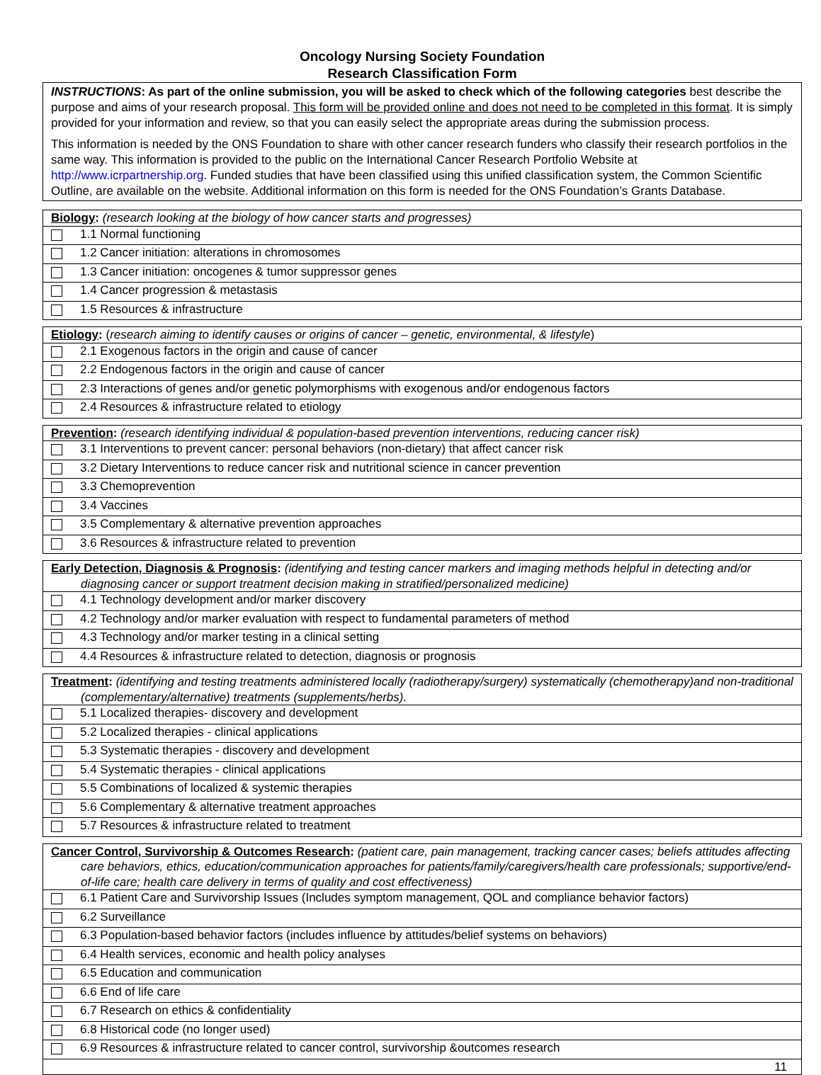Oncology Nursing Society Foundation
Research Classification Form
INSTRUCTIONS: As part of the online submission, you will be asked to check which of the following categories best describe the purpose and aims of your research proposal. This form will be provided online and does not need to be completed in this format. It is simply provided for your information and review, so that you can easily select the appropriate areas during the submission process.
This information is needed by the ONS Foundation to share with other cancer research funders who classify their research portfolios in the same way. This information is provided to the public on the International Cancer Research Portfolio Website at http://www.icrpartnership.org. Funded studies that have been classified using this unified classification system, the Common Scientific Outline, are available on the website. Additional information on this form is needed for the ONS Foundation’s Grants Database.
| Biology : (research looking at the biology of how cancer starts and progresses) | |
| | 1.1 Normal functioning |
| | 1.2 Cancer initiation: alterations in chromosomes |
| | 1.3 Cancer initiation: oncogenes & tumor suppressor genes |
| | 1.4 Cancer progression & metastasis |
| | 1.5 Resources & infrastructure |
| Etiology : ( research aiming to identify causes or origins of cancer – genetic, environmental, & lifestyle ) | |
| | 2.1 Exogenous factors in the origin and cause of cancer |
| | 2.2 Endogenous factors in the origin and cause of cancer |
| | 2.3 Interactions of genes and/or genetic polymorphisms with exogenous and/or endogenous factors |
| | 2.4 Resources & infrastructure related to etiology |
| Prevention : (research identifying individual & population-based prevention interventions, reducing cancer risk) | |
| | 3.1 Interventions to prevent cancer: personal behaviors (non-dietary) that affect cancer risk |
| | 3.2 Dietary Interventions to reduce cancer risk and nutritional science in cancer prevention |
| | 3.3 Chemoprevention |
| | 3.4 Vaccines |
| | 3.5 Complementary & alternative prevention approaches |
| | 3.6 Resources & infrastructure related to prevention |
| Early Detection, Diagnosis & Prognosis : (identifying and testing cancer markers and imaging methods helpful in detecting and/or diagnosing cancer or support treatment decision making in stratified/personalized medicine) | |
| | 4.1 Technology development and/or marker discovery |
| | 4.2 Technology and/or marker evaluation with respect to fundamental parameters of method |
| | 4.3 Technology and/or marker testing in a clinical setting |
| | 4.4 Resources & infrastructure related to detection, diagnosis or prognosis |
| Treatment : (identifying and testing treatments administered locally (radiotherapy/surgery) systematically (chemotherapy)and non-traditional (complementary/alternative) treatments (supplements/herbs). | |
| | 5.1 Localized therapies- discovery and development |
| | 5.2 Localized therapies - clinical applications |
| | 5.3 Systematic therapies - discovery and development |
| | 5.4 Systematic therapies - clinical applications |
| | 5.5 Combinations of localized & systemic therapies |
| | 5.6 Complementary & alternative treatment approaches |
| | 5.7 Resources & infrastructure related to treatment |
| Cancer Control, Survivorship & Outcomes Research : (patient care, pain management, tracking cancer cases; beliefs attitudes affecting care behaviors, ethics, education/communication approaches for patients/family/caregivers/health care professionals; supportive/end-of-life care; health care delivery in terms of quality and cost effectiveness) | |
| | 6.1 Patient Care and Survivorship Issues (Includes symptom management, QOL and compliance behavior factors) |
| | 6.2 Surveillance |
| | 6.3 Population-based behavior factors (includes influence by attitudes/belief systems on behaviors) |
| | 6.4 Health services, economic and health policy analyses |
| | 6.5 Education and communication |
| | 6.6 End of life care |
| | 6.7 Research on ethics & confidentiality |
| | 6.8 Historical code (no longer used) |
| | 6.9 Resources & infrastructure related to cancer control, survivorship &outcomes research |
| 11 | |